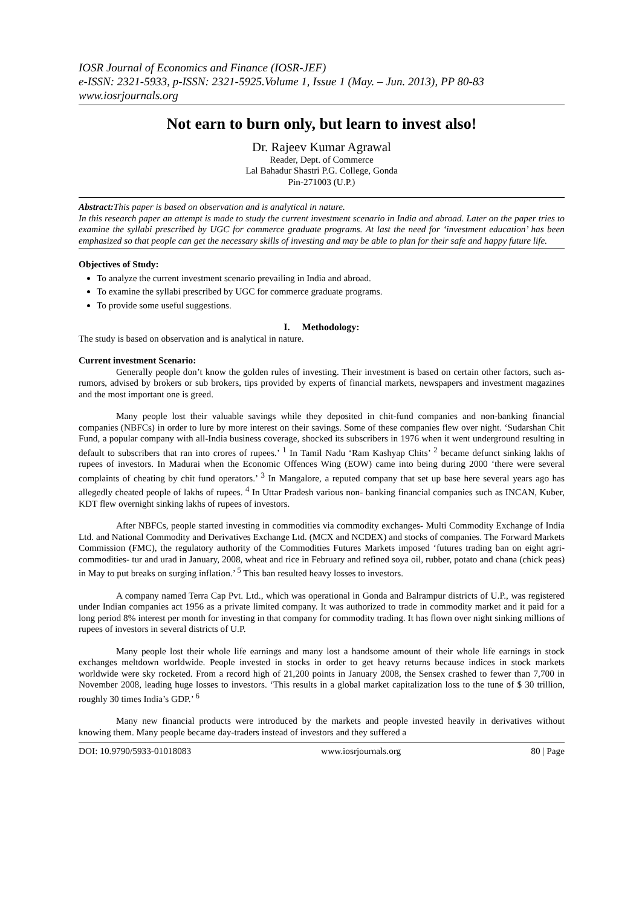IOSR Journal of Economics and Finance (IOSR-JEF)
e-ISSN: 2321-5933, p-ISSN: 2321-5925.Volume 1, Issue 1 (May. – Jun. 2013), PP 80-83
www.iosrjournals.org
Not earn to burn only, but learn to invest also!
Dr. Rajeev Kumar Agrawal
Reader, Dept. of Commerce
Lal Bahadur Shastri P.G. College, Gonda
Pin-271003 (U.P.)
Abstract: This paper is based on observation and is analytical in nature.
In this research paper an attempt is made to study the current investment scenario in India and abroad. Later on the paper tries to examine the syllabi prescribed by UGC for commerce graduate programs. At last the need for ‘investment education’ has been emphasized so that people can get the necessary skills of investing and may be able to plan for their safe and happy future life.
Objectives of Study:
To analyze the current investment scenario prevailing in India and abroad.
To examine the syllabi prescribed by UGC for commerce graduate programs.
To provide some useful suggestions.
I. Methodology:
The study is based on observation and is analytical in nature.
Current investment Scenario:
Generally people don’t know the golden rules of investing. Their investment is based on certain other factors, such as- rumors, advised by brokers or sub brokers, tips provided by experts of financial markets, newspapers and investment magazines and the most important one is greed.
Many people lost their valuable savings while they deposited in chit-fund companies and non-banking financial companies (NBFCs) in order to lure by more interest on their savings. Some of these companies flew over night. ‘Sudarshan Chit Fund, a popular company with all-India business coverage, shocked its subscribers in 1976 when it went underground resulting in default to subscribers that ran into crores of rupees.’ <sup>1</sup> In Tamil Nadu ‘Ram Kashyap Chits’ <sup>2</sup> became defunct sinking lakhs of rupees of investors. In Madurai when the Economic Offences Wing (EOW) came into being during 2000 ‘there were several complaints of cheating by chit fund operators.’ <sup>3</sup> In Mangalore, a reputed company that set up base here several years ago has allegedly cheated people of lakhs of rupees. <sup>4</sup> In Uttar Pradesh various non- banking financial companies such as INCAN, Kuber, KDT flew overnight sinking lakhs of rupees of investors.
After NBFCs, people started investing in commodities via commodity exchanges- Multi Commodity Exchange of India Ltd. and National Commodity and Derivatives Exchange Ltd. (MCX and NCDEX) and stocks of companies. The Forward Markets Commission (FMC), the regulatory authority of the Commodities Futures Markets imposed ‘futures trading ban on eight agri-commodities- tur and urad in January, 2008, wheat and rice in February and refined soya oil, rubber, potato and chana (chick peas) in May to put breaks on surging inflation.’ <sup>5</sup> This ban resulted heavy losses to investors.
A company named Terra Cap Pvt. Ltd., which was operational in Gonda and Balrampur districts of U.P., was registered under Indian companies act 1956 as a private limited company. It was authorized to trade in commodity market and it paid for a long period 8% interest per month for investing in that company for commodity trading. It has flown over night sinking millions of rupees of investors in several districts of U.P.
Many people lost their whole life earnings and many lost a handsome amount of their whole life earnings in stock exchanges meltdown worldwide. People invested in stocks in order to get heavy returns because indices in stock markets worldwide were sky rocketed. From a record high of 21,200 points in January 2008, the Sensex crashed to fewer than 7,700 in November 2008, leading huge losses to investors. ‘This results in a global market capitalization loss to the tune of $ 30 trillion, roughly 30 times India’s GDP.’ <sup>6</sup>
Many new financial products were introduced by the markets and people invested heavily in derivatives without knowing them. Many people became day-traders instead of investors and they suffered a
DOI: 10.9790/5933-01018083 www.iosrjournals.org 80 | Page